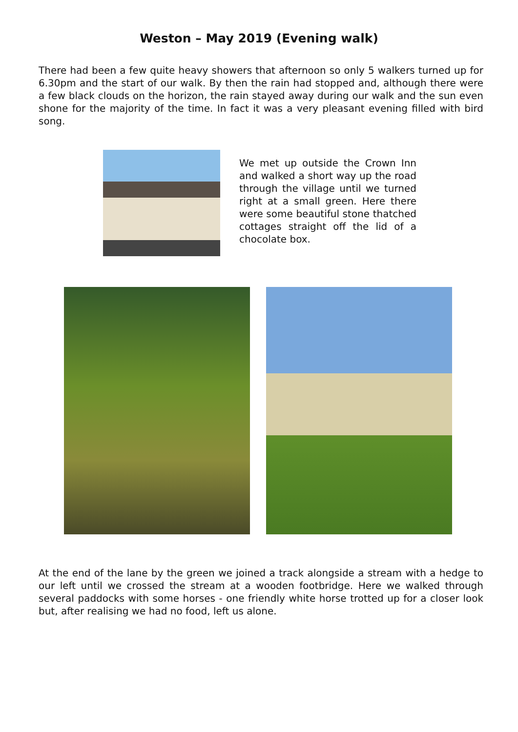Weston – May 2019 (Evening walk)
There had been a few quite heavy showers that afternoon so only 5 walkers turned up for 6.30pm and the start of our walk. By then the rain had stopped and, although there were a few black clouds on the horizon, the rain stayed away during our walk and the sun even shone for the majority of the time. In fact it was a very pleasant evening filled with bird song.
We met up outside the Crown Inn and walked a short way up the road through the village until we turned right at a small green. Here there were some beautiful stone thatched cottages straight off the lid of a chocolate box.
At the end of the lane by the green we joined a track alongside a stream with a hedge to our left until we crossed the stream at a wooden footbridge. Here we walked through several paddocks with some horses - one friendly white horse trotted up for a closer look but, after realising we had no food, left us alone.